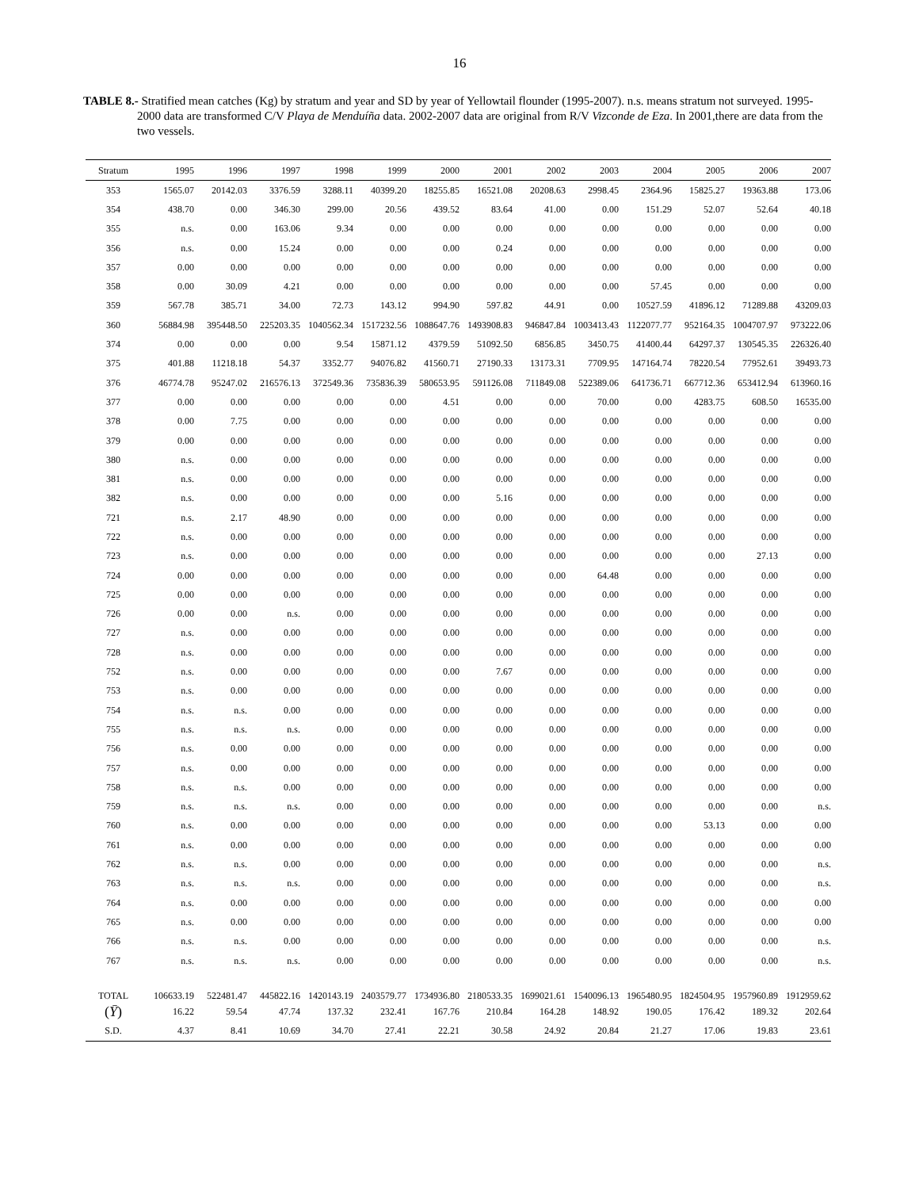16
TABLE 8.- Stratified mean catches (Kg) by stratum and year and SD by year of Yellowtail flounder (1995-2007). n.s. means stratum not surveyed. 1995-2000 data are transformed C/V Playa de Menduíña data. 2002-2007 data are original from R/V Vizconde de Eza. In 2001,there are data from the two vessels.
| Stratum | 1995 | 1996 | 1997 | 1998 | 1999 | 2000 | 2001 | 2002 | 2003 | 2004 | 2005 | 2006 | 2007 |
| --- | --- | --- | --- | --- | --- | --- | --- | --- | --- | --- | --- | --- | --- |
| 353 | 1565.07 | 20142.03 | 3376.59 | 3288.11 | 40399.20 | 18255.85 | 16521.08 | 20208.63 | 2998.45 | 2364.96 | 15825.27 | 19363.88 | 173.06 |
| 354 | 438.70 | 0.00 | 346.30 | 299.00 | 20.56 | 439.52 | 83.64 | 41.00 | 0.00 | 151.29 | 52.07 | 52.64 | 40.18 |
| 355 | n.s. | 0.00 | 163.06 | 9.34 | 0.00 | 0.00 | 0.00 | 0.00 | 0.00 | 0.00 | 0.00 | 0.00 | 0.00 |
| 356 | n.s. | 0.00 | 15.24 | 0.00 | 0.00 | 0.00 | 0.24 | 0.00 | 0.00 | 0.00 | 0.00 | 0.00 | 0.00 |
| 357 | 0.00 | 0.00 | 0.00 | 0.00 | 0.00 | 0.00 | 0.00 | 0.00 | 0.00 | 0.00 | 0.00 | 0.00 | 0.00 |
| 358 | 0.00 | 30.09 | 4.21 | 0.00 | 0.00 | 0.00 | 0.00 | 0.00 | 0.00 | 57.45 | 0.00 | 0.00 | 0.00 |
| 359 | 567.78 | 385.71 | 34.00 | 72.73 | 143.12 | 994.90 | 597.82 | 44.91 | 0.00 | 10527.59 | 41896.12 | 71289.88 | 43209.03 |
| 360 | 56884.98 | 395448.50 | 225203.35 | 1040562.34 | 1517232.56 | 1088647.76 | 1493908.83 | 946847.84 | 1003413.43 | 1122077.77 | 952164.35 | 1004707.97 | 973222.06 |
| 374 | 0.00 | 0.00 | 0.00 | 9.54 | 15871.12 | 4379.59 | 51092.50 | 6856.85 | 3450.75 | 41400.44 | 64297.37 | 130545.35 | 226326.40 |
| 375 | 401.88 | 11218.18 | 54.37 | 3352.77 | 94076.82 | 41560.71 | 27190.33 | 13173.31 | 7709.95 | 147164.74 | 78220.54 | 77952.61 | 39493.73 |
| 376 | 46774.78 | 95247.02 | 216576.13 | 372549.36 | 735836.39 | 580653.95 | 591126.08 | 711849.08 | 522389.06 | 641736.71 | 667712.36 | 653412.94 | 613960.16 |
| 377 | 0.00 | 0.00 | 0.00 | 0.00 | 0.00 | 4.51 | 0.00 | 0.00 | 70.00 | 0.00 | 4283.75 | 608.50 | 16535.00 |
| 378 | 0.00 | 7.75 | 0.00 | 0.00 | 0.00 | 0.00 | 0.00 | 0.00 | 0.00 | 0.00 | 0.00 | 0.00 | 0.00 |
| 379 | 0.00 | 0.00 | 0.00 | 0.00 | 0.00 | 0.00 | 0.00 | 0.00 | 0.00 | 0.00 | 0.00 | 0.00 | 0.00 |
| 380 | n.s. | 0.00 | 0.00 | 0.00 | 0.00 | 0.00 | 0.00 | 0.00 | 0.00 | 0.00 | 0.00 | 0.00 | 0.00 |
| 381 | n.s. | 0.00 | 0.00 | 0.00 | 0.00 | 0.00 | 0.00 | 0.00 | 0.00 | 0.00 | 0.00 | 0.00 | 0.00 |
| 382 | n.s. | 0.00 | 0.00 | 0.00 | 0.00 | 0.00 | 5.16 | 0.00 | 0.00 | 0.00 | 0.00 | 0.00 | 0.00 |
| 721 | n.s. | 2.17 | 48.90 | 0.00 | 0.00 | 0.00 | 0.00 | 0.00 | 0.00 | 0.00 | 0.00 | 0.00 | 0.00 |
| 722 | n.s. | 0.00 | 0.00 | 0.00 | 0.00 | 0.00 | 0.00 | 0.00 | 0.00 | 0.00 | 0.00 | 0.00 | 0.00 |
| 723 | n.s. | 0.00 | 0.00 | 0.00 | 0.00 | 0.00 | 0.00 | 0.00 | 0.00 | 0.00 | 0.00 | 27.13 | 0.00 |
| 724 | 0.00 | 0.00 | 0.00 | 0.00 | 0.00 | 0.00 | 0.00 | 0.00 | 64.48 | 0.00 | 0.00 | 0.00 | 0.00 |
| 725 | 0.00 | 0.00 | 0.00 | 0.00 | 0.00 | 0.00 | 0.00 | 0.00 | 0.00 | 0.00 | 0.00 | 0.00 | 0.00 |
| 726 | 0.00 | 0.00 | n.s. | 0.00 | 0.00 | 0.00 | 0.00 | 0.00 | 0.00 | 0.00 | 0.00 | 0.00 | 0.00 |
| 727 | n.s. | 0.00 | 0.00 | 0.00 | 0.00 | 0.00 | 0.00 | 0.00 | 0.00 | 0.00 | 0.00 | 0.00 | 0.00 |
| 728 | n.s. | 0.00 | 0.00 | 0.00 | 0.00 | 0.00 | 0.00 | 0.00 | 0.00 | 0.00 | 0.00 | 0.00 | 0.00 |
| 752 | n.s. | 0.00 | 0.00 | 0.00 | 0.00 | 0.00 | 7.67 | 0.00 | 0.00 | 0.00 | 0.00 | 0.00 | 0.00 |
| 753 | n.s. | 0.00 | 0.00 | 0.00 | 0.00 | 0.00 | 0.00 | 0.00 | 0.00 | 0.00 | 0.00 | 0.00 | 0.00 |
| 754 | n.s. | n.s. | 0.00 | 0.00 | 0.00 | 0.00 | 0.00 | 0.00 | 0.00 | 0.00 | 0.00 | 0.00 | 0.00 |
| 755 | n.s. | n.s. | n.s. | 0.00 | 0.00 | 0.00 | 0.00 | 0.00 | 0.00 | 0.00 | 0.00 | 0.00 | 0.00 |
| 756 | n.s. | 0.00 | 0.00 | 0.00 | 0.00 | 0.00 | 0.00 | 0.00 | 0.00 | 0.00 | 0.00 | 0.00 | 0.00 |
| 757 | n.s. | 0.00 | 0.00 | 0.00 | 0.00 | 0.00 | 0.00 | 0.00 | 0.00 | 0.00 | 0.00 | 0.00 | 0.00 |
| 758 | n.s. | n.s. | 0.00 | 0.00 | 0.00 | 0.00 | 0.00 | 0.00 | 0.00 | 0.00 | 0.00 | 0.00 | 0.00 |
| 759 | n.s. | n.s. | n.s. | 0.00 | 0.00 | 0.00 | 0.00 | 0.00 | 0.00 | 0.00 | 0.00 | 0.00 | n.s. |
| 760 | n.s. | 0.00 | 0.00 | 0.00 | 0.00 | 0.00 | 0.00 | 0.00 | 0.00 | 0.00 | 53.13 | 0.00 | 0.00 |
| 761 | n.s. | 0.00 | 0.00 | 0.00 | 0.00 | 0.00 | 0.00 | 0.00 | 0.00 | 0.00 | 0.00 | 0.00 | 0.00 |
| 762 | n.s. | n.s. | 0.00 | 0.00 | 0.00 | 0.00 | 0.00 | 0.00 | 0.00 | 0.00 | 0.00 | 0.00 | n.s. |
| 763 | n.s. | n.s. | n.s. | 0.00 | 0.00 | 0.00 | 0.00 | 0.00 | 0.00 | 0.00 | 0.00 | 0.00 | n.s. |
| 764 | n.s. | 0.00 | 0.00 | 0.00 | 0.00 | 0.00 | 0.00 | 0.00 | 0.00 | 0.00 | 0.00 | 0.00 | 0.00 |
| 765 | n.s. | 0.00 | 0.00 | 0.00 | 0.00 | 0.00 | 0.00 | 0.00 | 0.00 | 0.00 | 0.00 | 0.00 | 0.00 |
| 766 | n.s. | n.s. | 0.00 | 0.00 | 0.00 | 0.00 | 0.00 | 0.00 | 0.00 | 0.00 | 0.00 | 0.00 | n.s. |
| 767 | n.s. | n.s. | n.s. | 0.00 | 0.00 | 0.00 | 0.00 | 0.00 | 0.00 | 0.00 | 0.00 | 0.00 | n.s. |
| TOTAL | 106633.19 | 522481.47 | 445822.16 | 1420143.19 | 2403579.77 | 1734936.80 | 2180533.35 | 1699021.61 | 1540096.13 | 1965480.95 | 1824504.95 | 1957960.89 | 1912959.62 |
| ( Ȳ ) | 16.22 | 59.54 | 47.74 | 137.32 | 232.41 | 167.76 | 210.84 | 164.28 | 148.92 | 190.05 | 176.42 | 189.32 | 202.64 |
| S.D. | 4.37 | 8.41 | 10.69 | 34.70 | 27.41 | 22.21 | 30.58 | 24.92 | 20.84 | 21.27 | 17.06 | 19.83 | 23.61 |